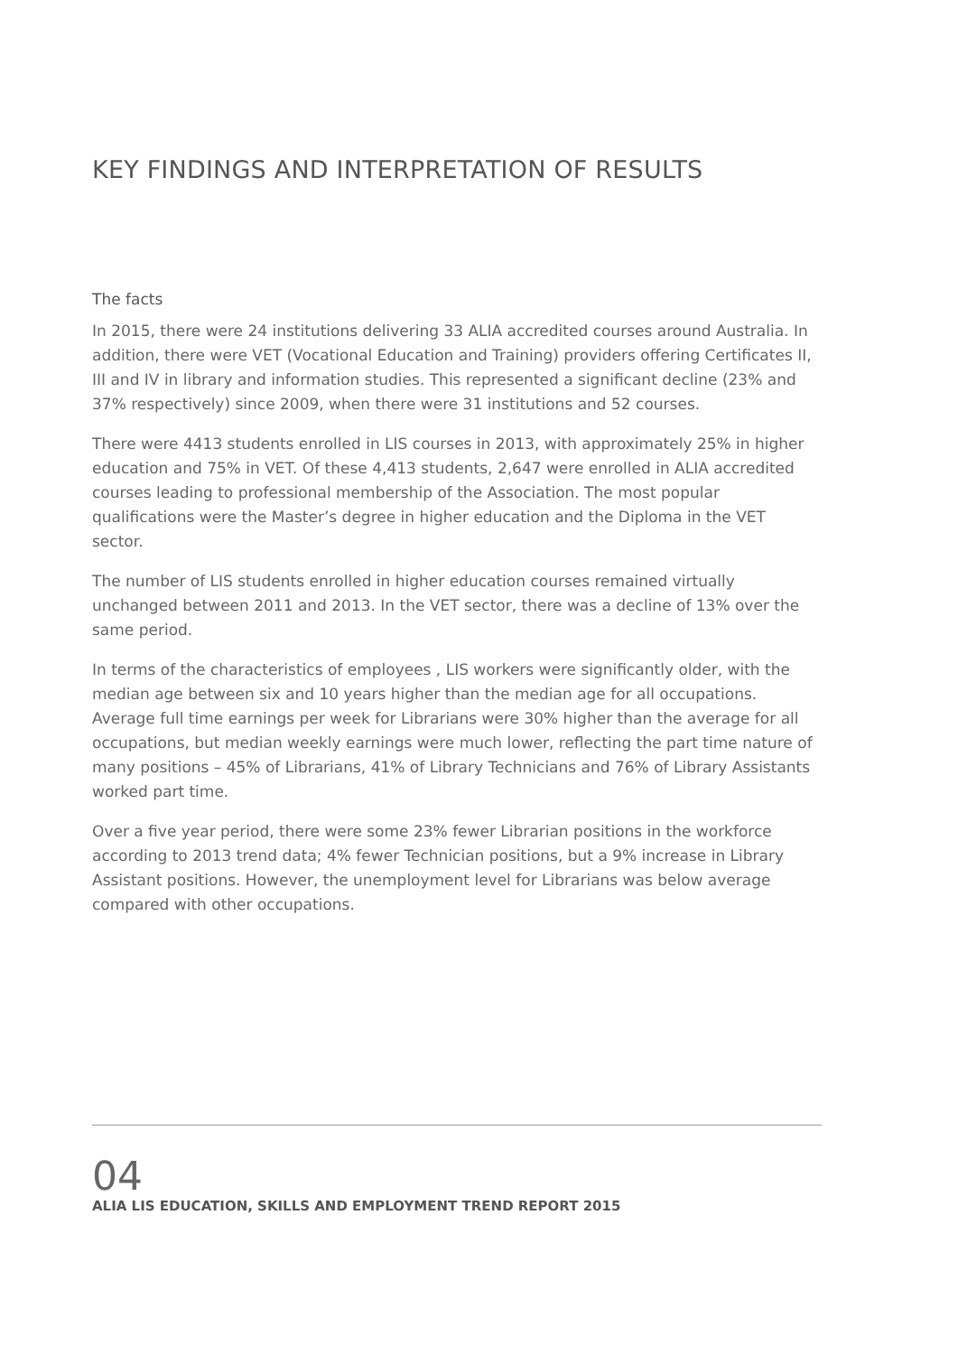KEY FINDINGS AND INTERPRETATION OF RESULTS
The facts
In 2015, there were 24 institutions delivering 33 ALIA accredited courses around Australia. In addition, there were VET (Vocational Education and Training) providers offering Certificates II, III and IV in library and information studies. This represented a significant decline (23% and 37% respectively) since 2009, when there were 31 institutions and 52 courses.
There were 4413 students enrolled in LIS courses in 2013, with approximately 25% in higher education and 75% in VET. Of these 4,413 students, 2,647 were enrolled in ALIA accredited courses leading to professional membership of the Association. The most popular qualifications were the Master’s degree in higher education and the Diploma in the VET sector.
The number of LIS students enrolled in higher education courses remained virtually unchanged between 2011 and 2013. In the VET sector, there was a decline of 13% over the same period.
In terms of the characteristics of employees , LIS workers were significantly older, with the median age between six and 10 years higher than the median age for all occupations. Average full time earnings per week for Librarians were 30% higher than the average for all occupations, but median weekly earnings were much lower, reflecting the part time nature of many positions – 45% of Librarians, 41% of Library Technicians and 76% of Library Assistants worked part time.
Over a five year period, there were some 23% fewer Librarian positions in the workforce according to 2013 trend data; 4% fewer Technician positions, but a 9% increase in Library Assistant positions. However, the unemployment level for Librarians was below average compared with other occupations.
04
ALIA LIS EDUCATION, SKILLS AND EMPLOYMENT TREND REPORT 2015